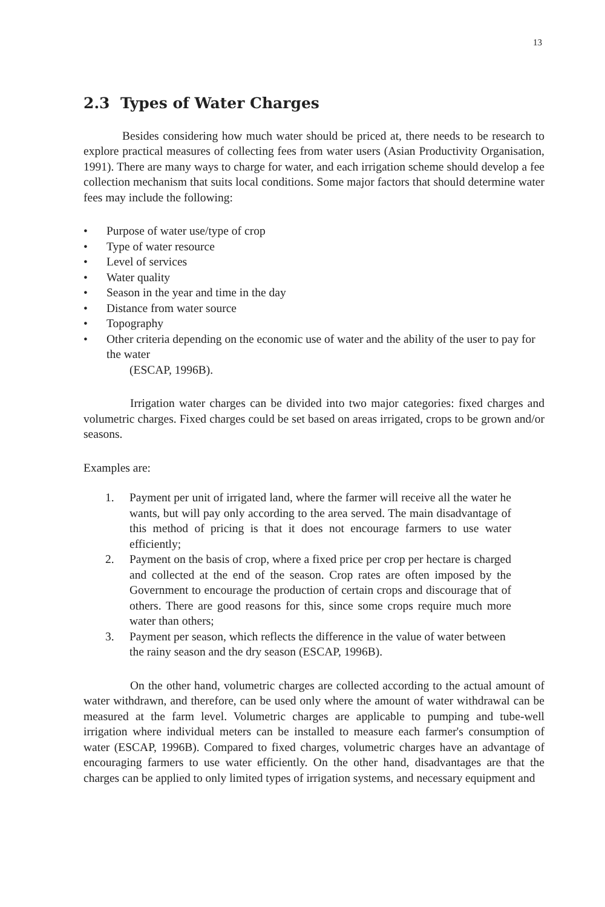13
2.3 Types of Water Charges
Besides considering how much water should be priced at, there needs to be research to explore practical measures of collecting fees from water users (Asian Productivity Organisation, 1991). There are many ways to charge for water, and each irrigation scheme should develop a fee collection mechanism that suits local conditions. Some major factors that should determine water fees may include the following:
• Purpose of water use/type of crop
• Type of water resource
• Level of services
• Water quality
• Season in the year and time in the day
• Distance from water source
• Topography
• Other criteria depending on the economic use of water and the ability of the user to pay for the water
(ESCAP, 1996B).
Irrigation water charges can be divided into two major categories: fixed charges and volumetric charges. Fixed charges could be set based on areas irrigated, crops to be grown and/or seasons.
Examples are:
1. Payment per unit of irrigated land, where the farmer will receive all the water he wants, but will pay only according to the area served. The main disadvantage of this method of pricing is that it does not encourage farmers to use water efficiently;
2. Payment on the basis of crop, where a fixed price per crop per hectare is charged and collected at the end of the season. Crop rates are often imposed by the Government to encourage the production of certain crops and discourage that of others. There are good reasons for this, since some crops require much more water than others;
3. Payment per season, which reflects the difference in the value of water between the rainy season and the dry season (ESCAP, 1996B).
On the other hand, volumetric charges are collected according to the actual amount of water withdrawn, and therefore, can be used only where the amount of water withdrawal can be measured at the farm level. Volumetric charges are applicable to pumping and tube-well irrigation where individual meters can be installed to measure each farmer's consumption of water (ESCAP, 1996B). Compared to fixed charges, volumetric charges have an advantage of encouraging farmers to use water efficiently. On the other hand, disadvantages are that the charges can be applied to only limited types of irrigation systems, and necessary equipment and